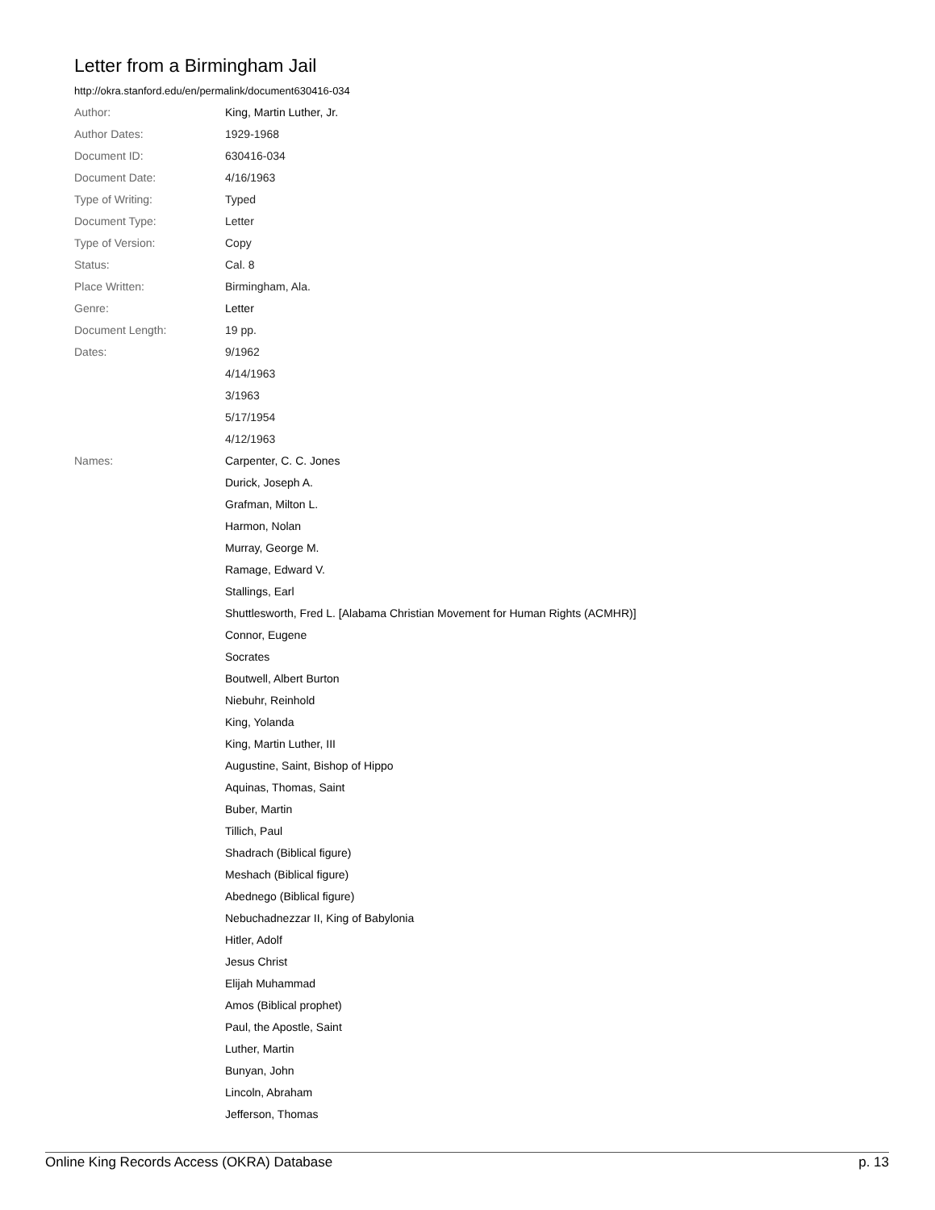Letter from a Birmingham Jail
http://okra.stanford.edu/en/permalink/document630416-034
| Author: | King, Martin Luther, Jr. |
| Author Dates: | 1929-1968 |
| Document ID: | 630416-034 |
| Document Date: | 4/16/1963 |
| Type of Writing: | Typed |
| Document Type: | Letter |
| Type of Version: | Copy |
| Status: | Cal. 8 |
| Place Written: | Birmingham, Ala. |
| Genre: | Letter |
| Document Length: | 19 pp. |
| Dates: | 9/1962 |
| | 4/14/1963 |
| | 3/1963 |
| | 5/17/1954 |
| | 4/12/1963 |
| Names: | Carpenter, C. C. Jones |
| | Durick, Joseph A. |
| | Grafman, Milton L. |
| | Harmon, Nolan |
| | Murray, George M. |
| | Ramage, Edward V. |
| | Stallings, Earl |
| | Shuttlesworth, Fred L. [Alabama Christian Movement for Human Rights (ACMHR)] |
| | Connor, Eugene |
| | Socrates |
| | Boutwell, Albert Burton |
| | Niebuhr, Reinhold |
| | King, Yolanda |
| | King, Martin Luther, III |
| | Augustine, Saint, Bishop of Hippo |
| | Aquinas, Thomas, Saint |
| | Buber, Martin |
| | Tillich, Paul |
| | Shadrach (Biblical figure) |
| | Meshach (Biblical figure) |
| | Abednego (Biblical figure) |
| | Nebuchadnezzar II, King of Babylonia |
| | Hitler, Adolf |
| | Jesus Christ |
| | Elijah Muhammad |
| | Amos (Biblical prophet) |
| | Paul, the Apostle, Saint |
| | Luther, Martin |
| | Bunyan, John |
| | Lincoln, Abraham |
| | Jefferson, Thomas |
Online King Records Access (OKRA) Database p. 13